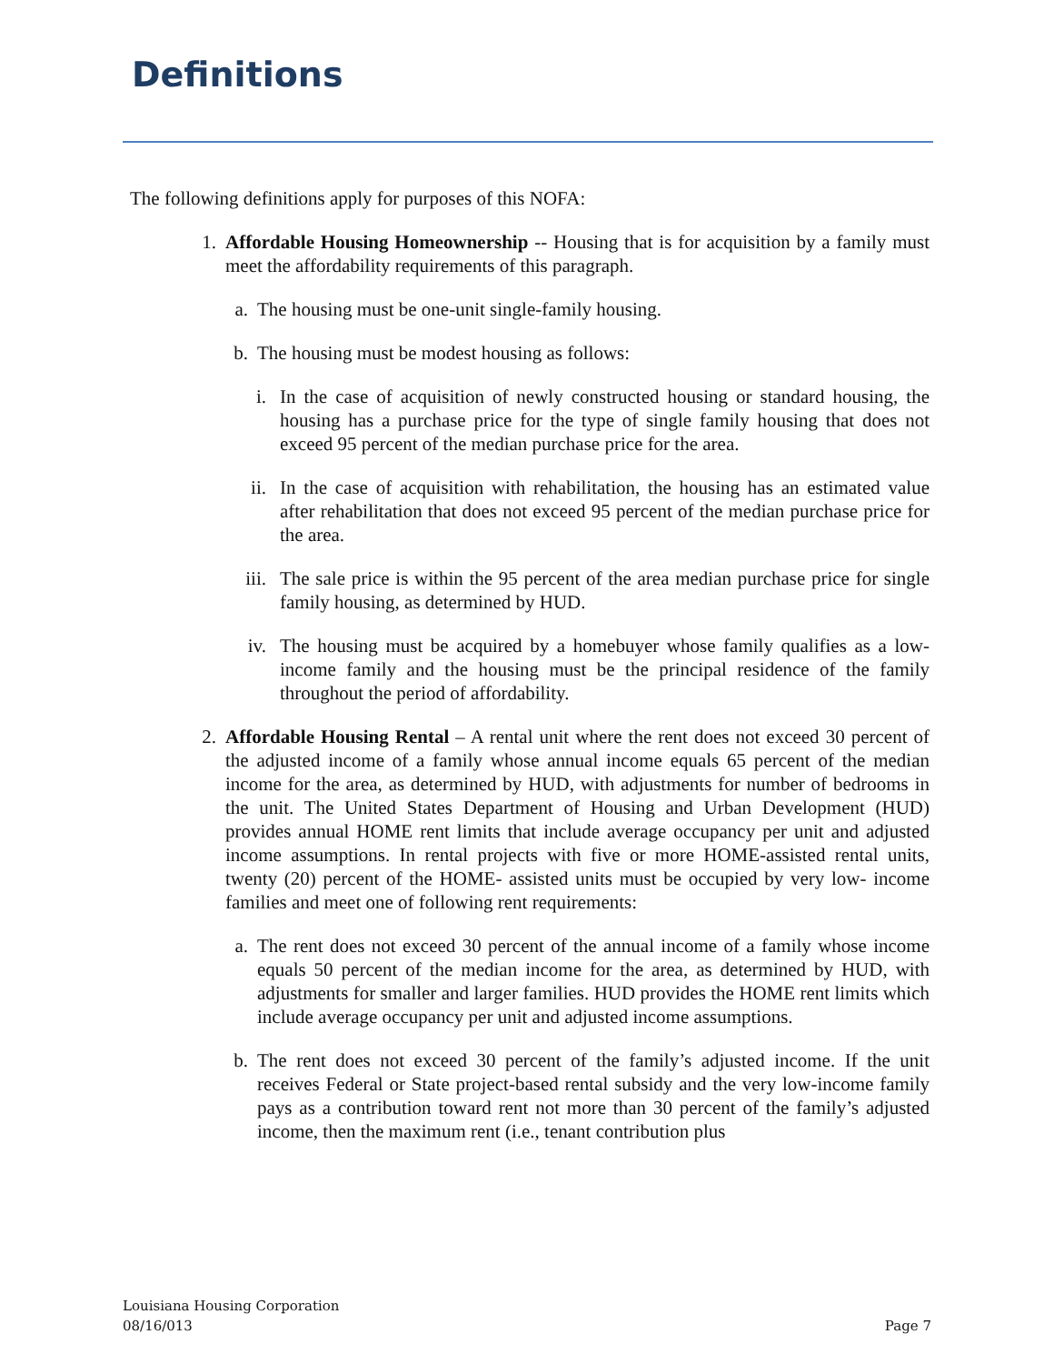Definitions
The following definitions apply for purposes of this NOFA:
1. Affordable Housing Homeownership -- Housing that is for acquisition by a family must meet the affordability requirements of this paragraph.
a. The housing must be one-unit single-family housing.
b. The housing must be modest housing as follows:
i. In the case of acquisition of newly constructed housing or standard housing, the housing has a purchase price for the type of single family housing that does not exceed 95 percent of the median purchase price for the area.
ii. In the case of acquisition with rehabilitation, the housing has an estimated value after rehabilitation that does not exceed 95 percent of the median purchase price for the area.
iii. The sale price is within the 95 percent of the area median purchase price for single family housing, as determined by HUD.
iv. The housing must be acquired by a homebuyer whose family qualifies as a low- income family and the housing must be the principal residence of the family throughout the period of affordability.
2. Affordable Housing Rental – A rental unit where the rent does not exceed 30 percent of the adjusted income of a family whose annual income equals 65 percent of the median income for the area, as determined by HUD, with adjustments for number of bedrooms in the unit. The United States Department of Housing and Urban Development (HUD) provides annual HOME rent limits that include average occupancy per unit and adjusted income assumptions. In rental projects with five or more HOME-assisted rental units, twenty (20) percent of the HOME- assisted units must be occupied by very low- income families and meet one of following rent requirements:
a. The rent does not exceed 30 percent of the annual income of a family whose income equals 50 percent of the median income for the area, as determined by HUD, with adjustments for smaller and larger families. HUD provides the HOME rent limits which include average occupancy per unit and adjusted income assumptions.
b. The rent does not exceed 30 percent of the family’s adjusted income. If the unit receives Federal or State project-based rental subsidy and the very low-income family pays as a contribution toward rent not more than 30 percent of the family’s adjusted income, then the maximum rent (i.e., tenant contribution plus
Louisiana Housing Corporation
08/16/013
Page 7